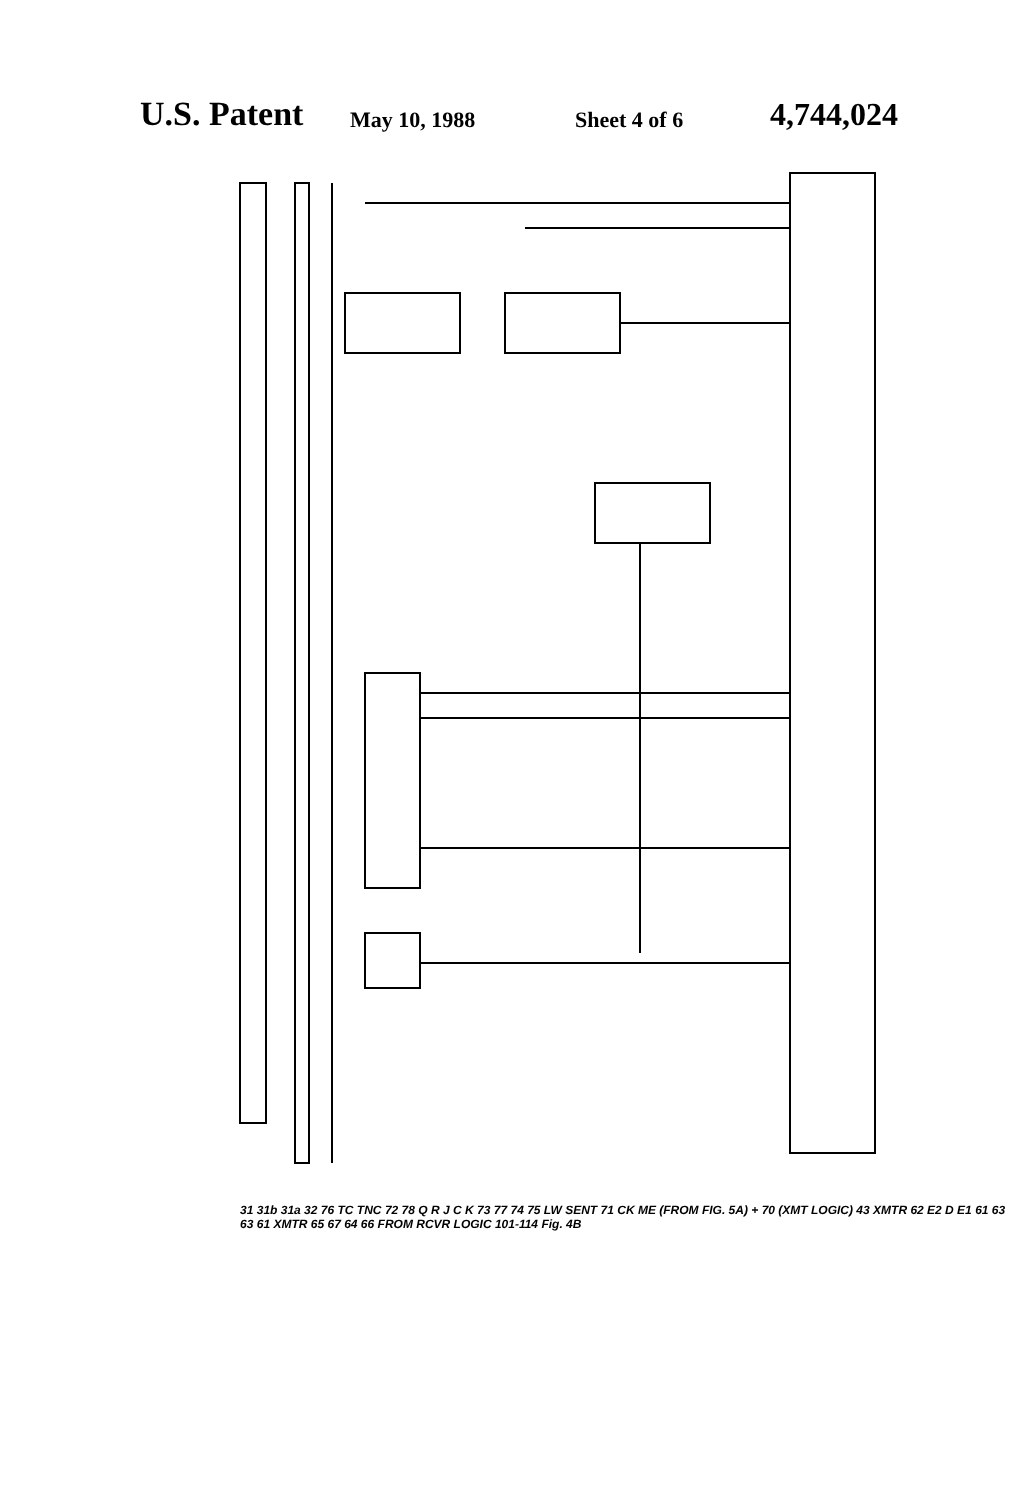U.S. Patent
May 10, 1988
Sheet 4 of 6
4,744,024
31 31b 31a 32 76 TC TNC 72 78 Q R J C K 73 77 74 75 LW SENT 71 CK ME (FROM FIG. 5A) + 70 (XMT LOGIC) 43 XMTR 62 E2 D E1 61 63 63 61 XMTR 65 67 64 66 FROM RCVR LOGIC 101-114 Fig. 4B